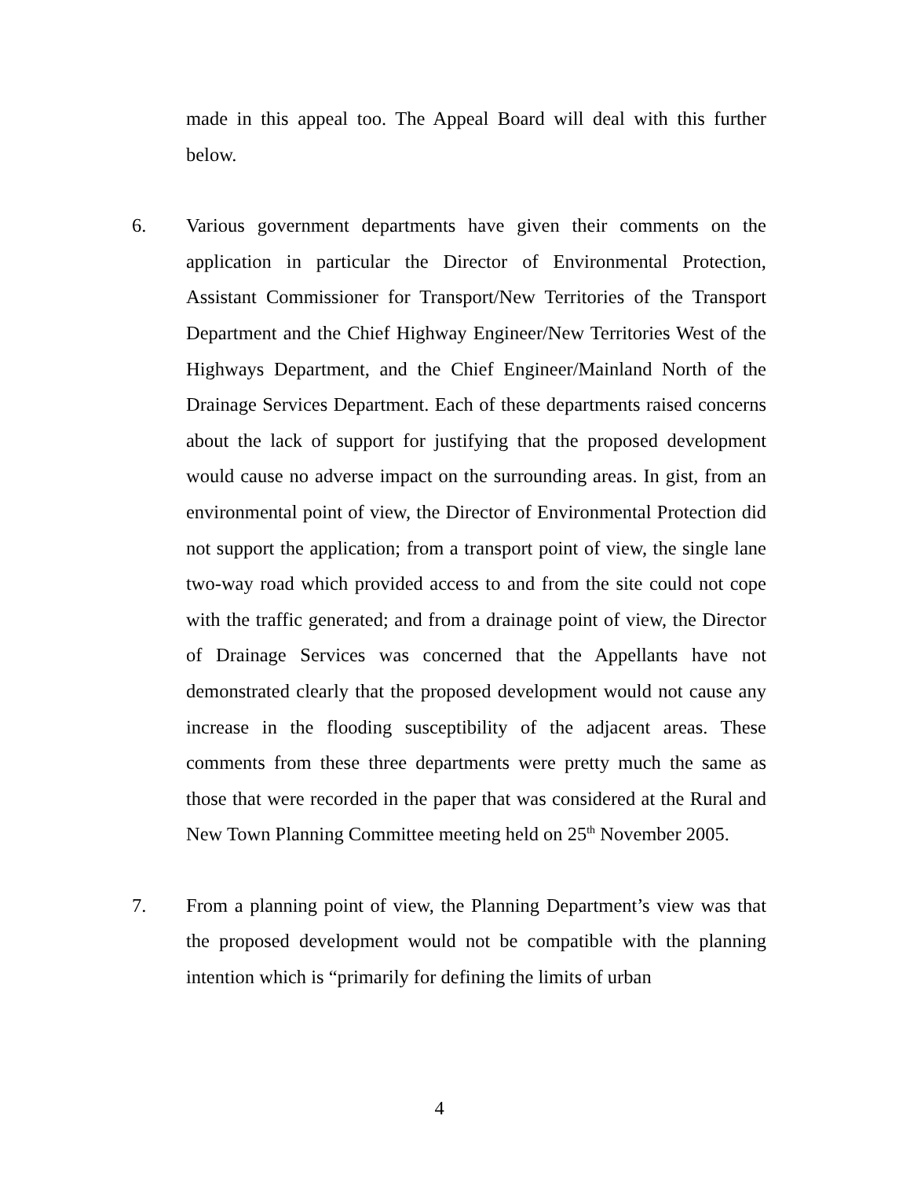made in this appeal too. The Appeal Board will deal with this further below.
6. Various government departments have given their comments on the application in particular the Director of Environmental Protection, Assistant Commissioner for Transport/New Territories of the Transport Department and the Chief Highway Engineer/New Territories West of the Highways Department, and the Chief Engineer/Mainland North of the Drainage Services Department. Each of these departments raised concerns about the lack of support for justifying that the proposed development would cause no adverse impact on the surrounding areas. In gist, from an environmental point of view, the Director of Environmental Protection did not support the application; from a transport point of view, the single lane two-way road which provided access to and from the site could not cope with the traffic generated; and from a drainage point of view, the Director of Drainage Services was concerned that the Appellants have not demonstrated clearly that the proposed development would not cause any increase in the flooding susceptibility of the adjacent areas. These comments from these three departments were pretty much the same as those that were recorded in the paper that was considered at the Rural and New Town Planning Committee meeting held on 25<sup>th</sup> November 2005.
7. From a planning point of view, the Planning Department’s view was that the proposed development would not be compatible with the planning intention which is “primarily for defining the limits of urban
4